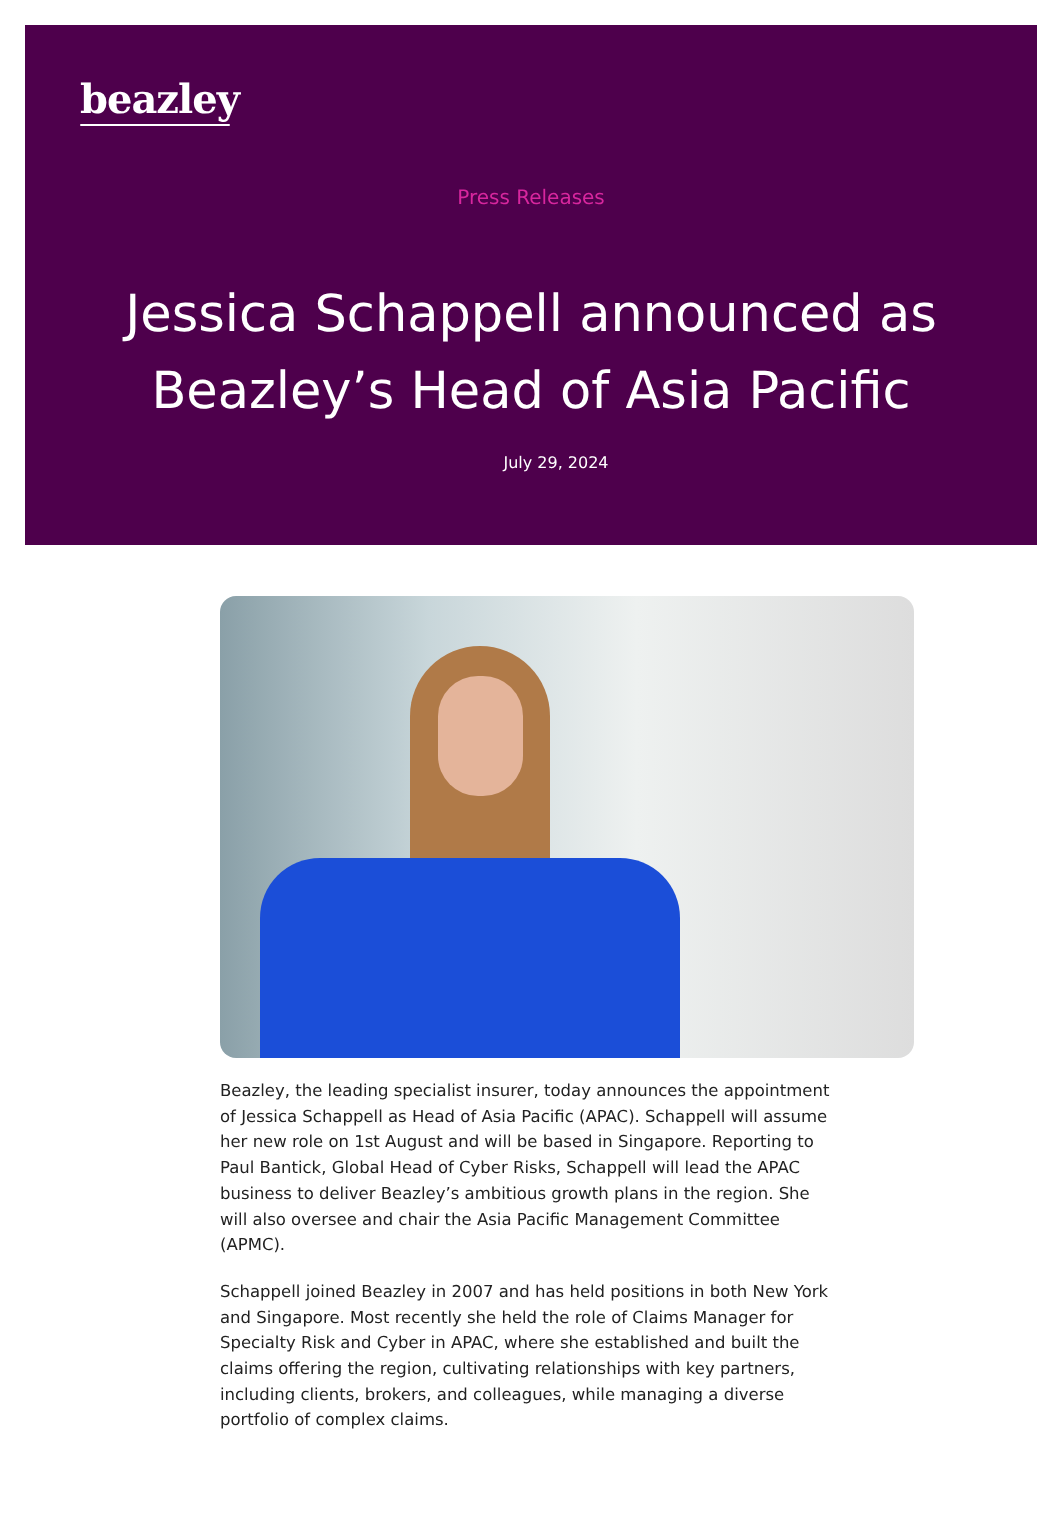beazley
Press Releases
Jessica Schappell announced as
Beazley’s Head of Asia Pacific
July 29, 2024
Beazley, the leading specialist insurer, today announces the appointment of Jessica Schappell as Head of Asia Pacific (APAC). Schappell will assume her new role on 1st August and will be based in Singapore. Reporting to Paul Bantick, Global Head of Cyber Risks, Schappell will lead the APAC business to deliver Beazley’s ambitious growth plans in the region. She will also oversee and chair the Asia Pacific Management Committee (APMC).
Schappell joined Beazley in 2007 and has held positions in both New York and Singapore. Most recently she held the role of Claims Manager for Specialty Risk and Cyber in APAC, where she established and built the claims offering the region, cultivating relationships with key partners, including clients, brokers, and colleagues, while managing a diverse portfolio of complex claims.